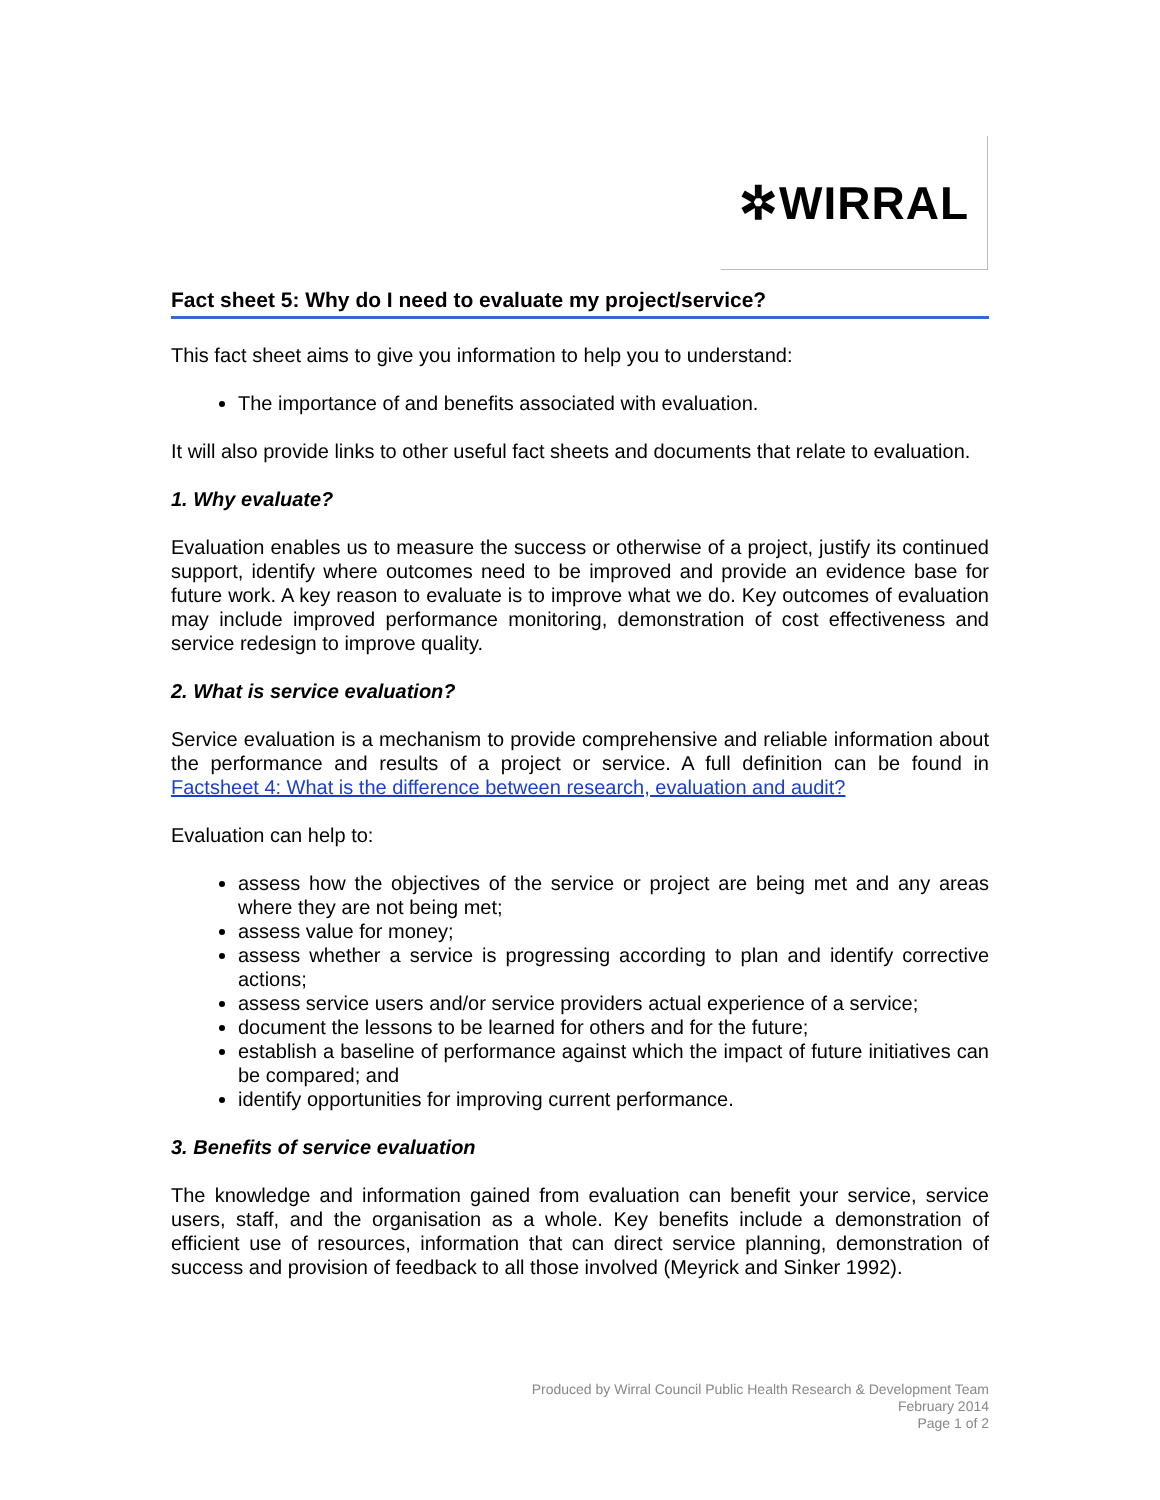✲WIRRAL
Fact sheet 5: Why do I need to evaluate my project/service?
This fact sheet aims to give you information to help you to understand:
The importance of and benefits associated with evaluation.
It will also provide links to other useful fact sheets and documents that relate to evaluation.
1. Why evaluate?
Evaluation enables us to measure the success or otherwise of a project, justify its continued support, identify where outcomes need to be improved and provide an evidence base for future work. A key reason to evaluate is to improve what we do. Key outcomes of evaluation may include improved performance monitoring, demonstration of cost effectiveness and service redesign to improve quality.
2. What is service evaluation?
Service evaluation is a mechanism to provide comprehensive and reliable information about the performance and results of a project or service. A full definition can be found in Factsheet 4: What is the difference between research, evaluation and audit?
Evaluation can help to:
assess how the objectives of the service or project are being met and any areas where they are not being met;
assess value for money;
assess whether a service is progressing according to plan and identify corrective actions;
assess service users and/or service providers actual experience of a service;
document the lessons to be learned for others and for the future;
establish a baseline of performance against which the impact of future initiatives can be compared; and
identify opportunities for improving current performance.
3. Benefits of service evaluation
The knowledge and information gained from evaluation can benefit your service, service users, staff, and the organisation as a whole. Key benefits include a demonstration of efficient use of resources, information that can direct service planning, demonstration of success and provision of feedback to all those involved (Meyrick and Sinker 1992).
Produced by Wirral Council Public Health Research & Development Team
February 2014
Page 1 of 2